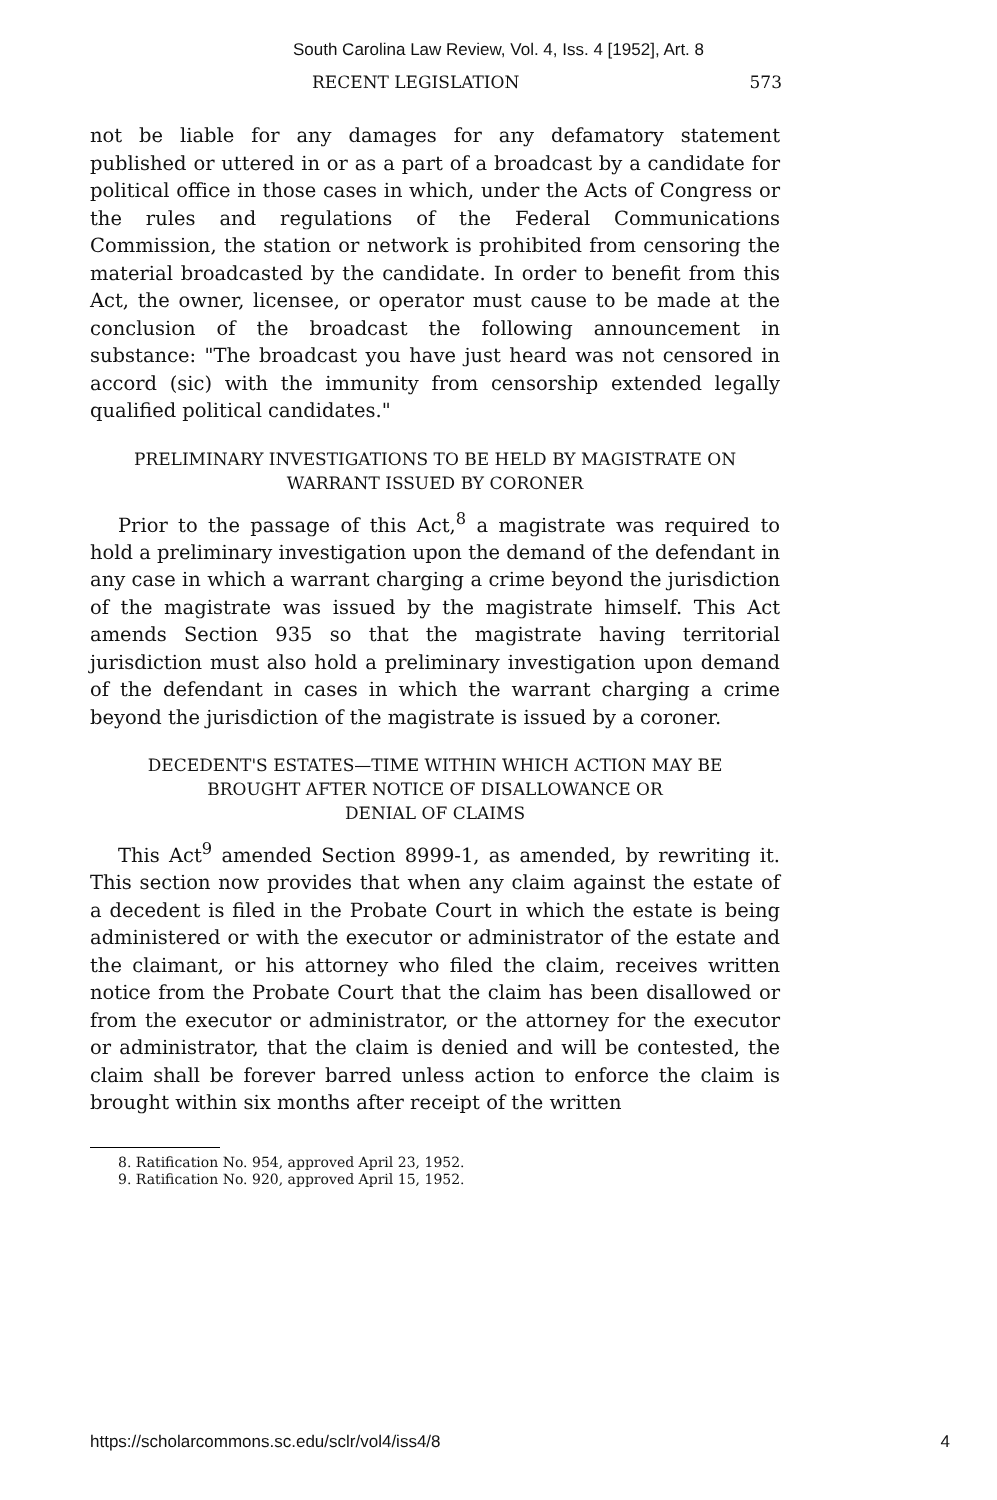South Carolina Law Review, Vol. 4, Iss. 4 [1952], Art. 8
RECENT LEGISLATION 573
not be liable for any damages for any defamatory statement published or uttered in or as a part of a broadcast by a candidate for political office in those cases in which, under the Acts of Congress or the rules and regulations of the Federal Communications Commission, the station or network is prohibited from censoring the material broadcasted by the candidate. In order to benefit from this Act, the owner, licensee, or operator must cause to be made at the conclusion of the broadcast the following announcement in substance: "The broadcast you have just heard was not censored in accord (sic) with the immunity from censorship extended legally qualified political candidates."
PRELIMINARY INVESTIGATIONS TO BE HELD BY MAGISTRATE ON
WARRANT ISSUED BY CORONER
Prior to the passage of this Act,<sup>8</sup> a magistrate was required to hold a preliminary investigation upon the demand of the defendant in any case in which a warrant charging a crime beyond the jurisdiction of the magistrate was issued by the magistrate himself. This Act amends Section 935 so that the magistrate having territorial jurisdiction must also hold a preliminary investigation upon demand of the defendant in cases in which the warrant charging a crime beyond the jurisdiction of the magistrate is issued by a coroner.
DECEDENT'S ESTATES—TIME WITHIN WHICH ACTION MAY BE
BROUGHT AFTER NOTICE OF DISALLOWANCE OR
DENIAL OF CLAIMS
This Act<sup>9</sup> amended Section 8999-1, as amended, by rewriting it. This section now provides that when any claim against the estate of a decedent is filed in the Probate Court in which the estate is being administered or with the executor or administrator of the estate and the claimant, or his attorney who filed the claim, receives written notice from the Probate Court that the claim has been disallowed or from the executor or administrator, or the attorney for the executor or administrator, that the claim is denied and will be contested, the claim shall be forever barred unless action to enforce the claim is brought within six months after receipt of the written
8. Ratification No. 954, approved April 23, 1952.
9. Ratification No. 920, approved April 15, 1952.
https://scholarcommons.sc.edu/sclr/vol4/iss4/8 4